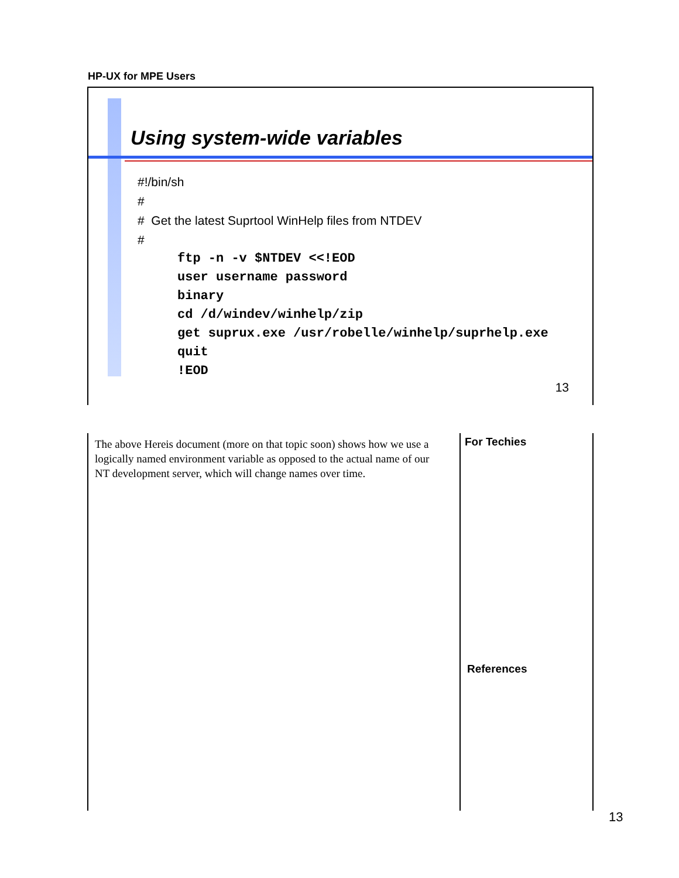HP-UX for MPE Users
Using system-wide variables
#!/bin/sh
#
# Get the latest Suprtool WinHelp files from NTDEV
#
ftp -n -v $NTDEV <<!EOD
user username password
binary
cd /d/windev/winhelp/zip
get suprux.exe /usr/robelle/winhelp/suprhelp.exe
quit
!EOD
13
The above Hereis document (more on that topic soon) shows how we use a logically named environment variable as opposed to the actual name of our NT development server, which will change names over time.
For Techies
References
13